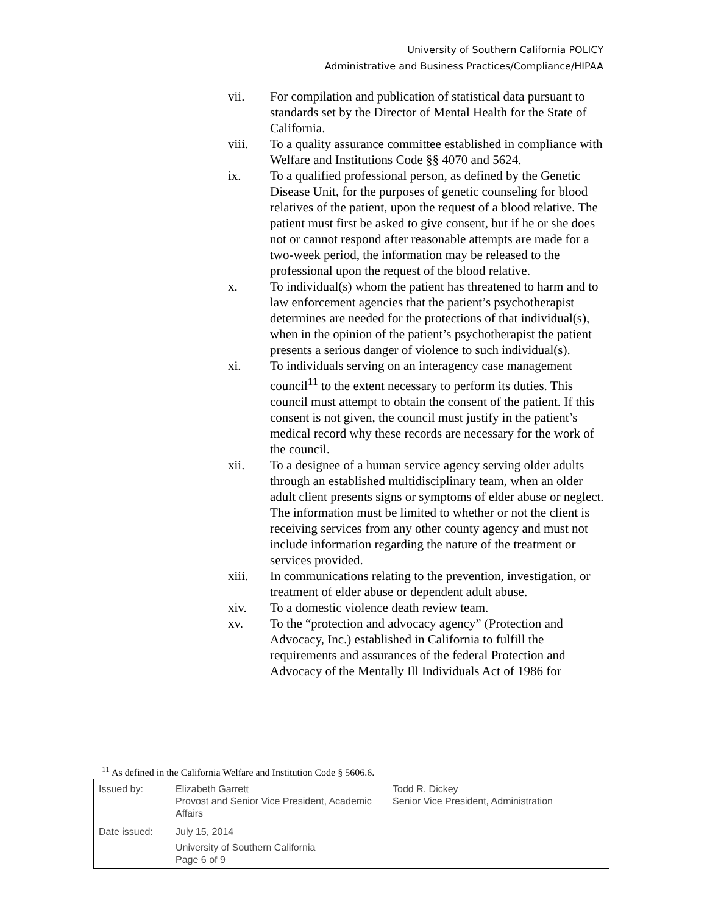University of Southern California POLICY
Administrative and Business Practices/Compliance/HIPAA
vii. For compilation and publication of statistical data pursuant to standards set by the Director of Mental Health for the State of California.
viii. To a quality assurance committee established in compliance with Welfare and Institutions Code §§ 4070 and 5624.
ix. To a qualified professional person, as defined by the Genetic Disease Unit, for the purposes of genetic counseling for blood relatives of the patient, upon the request of a blood relative. The patient must first be asked to give consent, but if he or she does not or cannot respond after reasonable attempts are made for a two-week period, the information may be released to the professional upon the request of the blood relative.
x. To individual(s) whom the patient has threatened to harm and to law enforcement agencies that the patient’s psychotherapist determines are needed for the protections of that individual(s), when in the opinion of the patient’s psychotherapist the patient presents a serious danger of violence to such individual(s).
xi. To individuals serving on an interagency case management council<sup>11</sup> to the extent necessary to perform its duties. This council must attempt to obtain the consent of the patient. If this consent is not given, the council must justify in the patient’s medical record why these records are necessary for the work of the council.
xii. To a designee of a human service agency serving older adults through an established multidisciplinary team, when an older adult client presents signs or symptoms of elder abuse or neglect. The information must be limited to whether or not the client is receiving services from any other county agency and must not include information regarding the nature of the treatment or services provided.
xiii. In communications relating to the prevention, investigation, or treatment of elder abuse or dependent adult abuse.
xiv. To a domestic violence death review team.
xv. To the “protection and advocacy agency” (Protection and Advocacy, Inc.) established in California to fulfill the requirements and assurances of the federal Protection and Advocacy of the Mentally Ill Individuals Act of 1986 for
<sup>11</sup> As defined in the California Welfare and Institution Code § 5606.6.
| Issued by: | Elizabeth Garrett Provost and Senior Vice President, Academic Affairs | Todd R. Dickey Senior Vice President, Administration |
| Date issued: | July 15, 2014 University of Southern California Page 6 of 9 | |